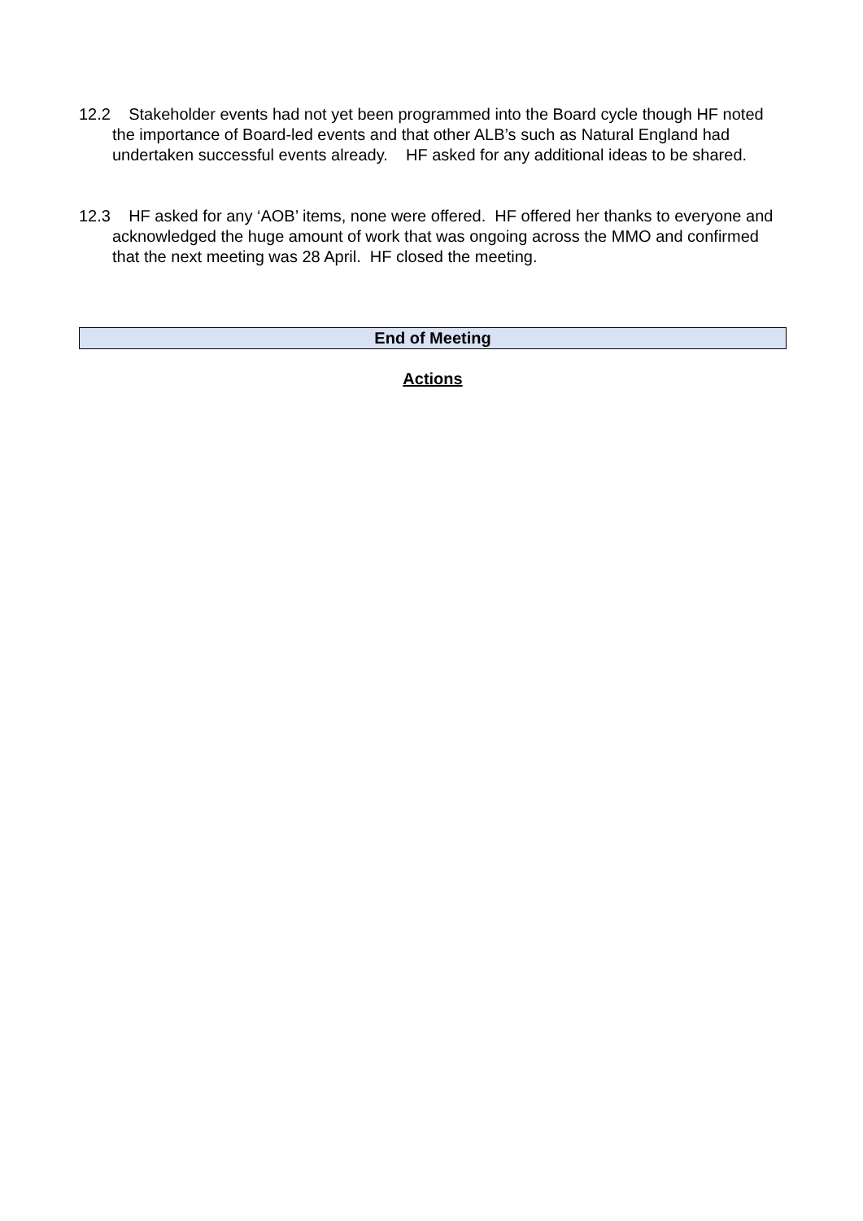12.2 Stakeholder events had not yet been programmed into the Board cycle though HF noted the importance of Board-led events and that other ALB’s such as Natural England had undertaken successful events already. HF asked for any additional ideas to be shared.
12.3 HF asked for any ‘AOB’ items, none were offered. HF offered her thanks to everyone and acknowledged the huge amount of work that was ongoing across the MMO and confirmed that the next meeting was 28 April. HF closed the meeting.
End of Meeting
Actions